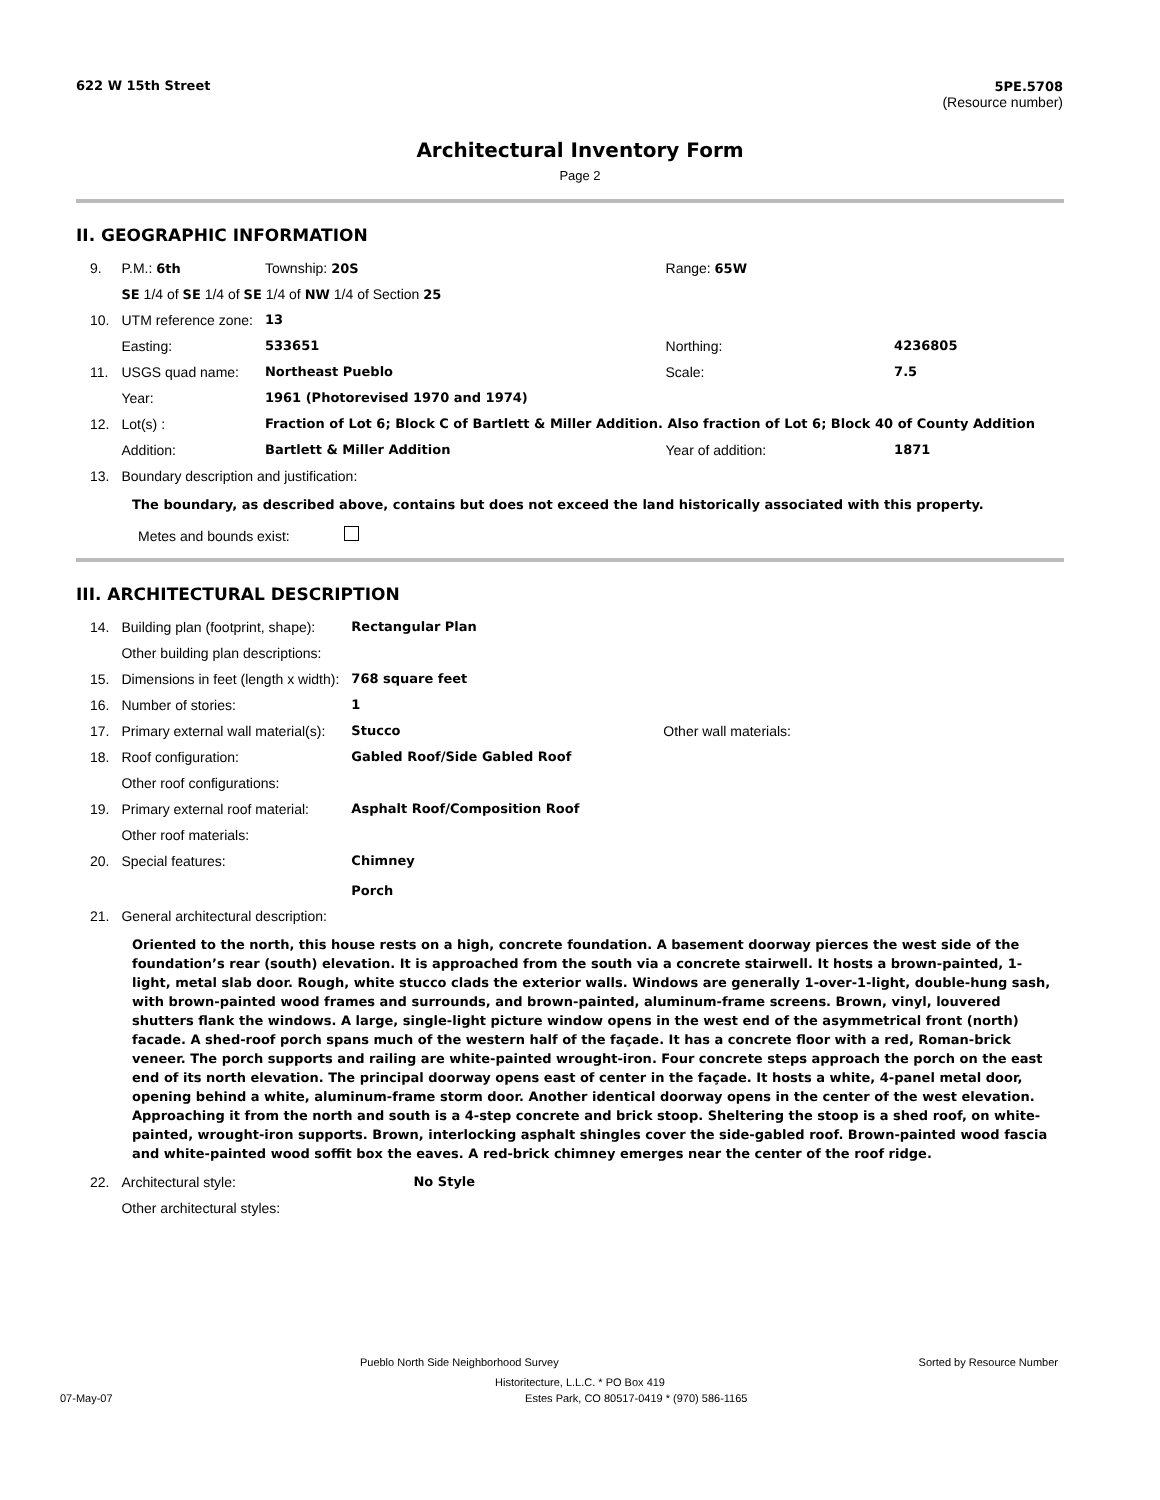622 W 15th Street 5PE.5708
(Resource number)
Architectural Inventory Form
Page 2
II. GEOGRAPHIC INFORMATION
| 9. | P.M.: 6th | Township: 20S | Range: 65W | |
| | SE 1/4 of SE 1/4 of SE 1/4 of NW 1/4 of Section 25 | | | |
| 10. | UTM reference zone: | 13 | | |
| | Easting: | 533651 | Northing: | 4236805 |
| 11. | USGS quad name: | Northeast Pueblo | Scale: | 7.5 |
| | Year: | 1961 (Photorevised 1970 and 1974) | | |
| 12. | Lot(s) : | Fraction of Lot 6; Block C of Bartlett & Miller Addition. Also fraction of Lot 6; Block 40 of County Addition | | |
| | Addition: | Bartlett & Miller Addition | Year of addition: | 1871 |
| 13. | Boundary description and justification: | | | |
The boundary, as described above, contains but does not exceed the land historically associated with this property.
Metes and bounds exist:
III. ARCHITECTURAL DESCRIPTION
| 14. | Building plan (footprint, shape): | Rectangular Plan | |
| | Other building plan descriptions: | | |
| 15. | Dimensions in feet (length x width): | 768 square feet | |
| 16. | Number of stories: | 1 | |
| 17. | Primary external wall material(s): | Stucco | Other wall materials: |
| 18. | Roof configuration: | Gabled Roof/Side Gabled Roof | |
| | Other roof configurations: | | |
| 19. | Primary external roof material: | Asphalt Roof/Composition Roof | |
| | Other roof materials: | | |
| 20. | Special features: | Chimney Porch | |
| 21. | General architectural description: | | |
Oriented to the north, this house rests on a high, concrete foundation. A basement doorway pierces the west side of the foundation’s rear (south) elevation. It is approached from the south via a concrete stairwell. It hosts a brown-painted, 1-light, metal slab door. Rough, white stucco clads the exterior walls. Windows are generally 1-over-1-light, double-hung sash, with brown-painted wood frames and surrounds, and brown-painted, aluminum-frame screens. Brown, vinyl, louvered shutters flank the windows. A large, single-light picture window opens in the west end of the asymmetrical front (north) facade. A shed-roof porch spans much of the western half of the façade. It has a concrete floor with a red, Roman-brick veneer. The porch supports and railing are white-painted wrought-iron. Four concrete steps approach the porch on the east end of its north elevation. The principal doorway opens east of center in the façade. It hosts a white, 4-panel metal door, opening behind a white, aluminum-frame storm door. Another identical doorway opens in the center of the west elevation. Approaching it from the north and south is a 4-step concrete and brick stoop. Sheltering the stoop is a shed roof, on white-painted, wrought-iron supports. Brown, interlocking asphalt shingles cover the side-gabled roof. Brown-painted wood fascia and white-painted wood soffit box the eaves. A red-brick chimney emerges near the center of the roof ridge.
| 22. | Architectural style: | No Style |
| | Other architectural styles: | |
Pueblo North Side Neighborhood Survey Sorted by Resource Number
Historitecture, L.L.C. * PO Box 419
07-May-07 Estes Park, CO 80517-0419 * (970) 586-1165